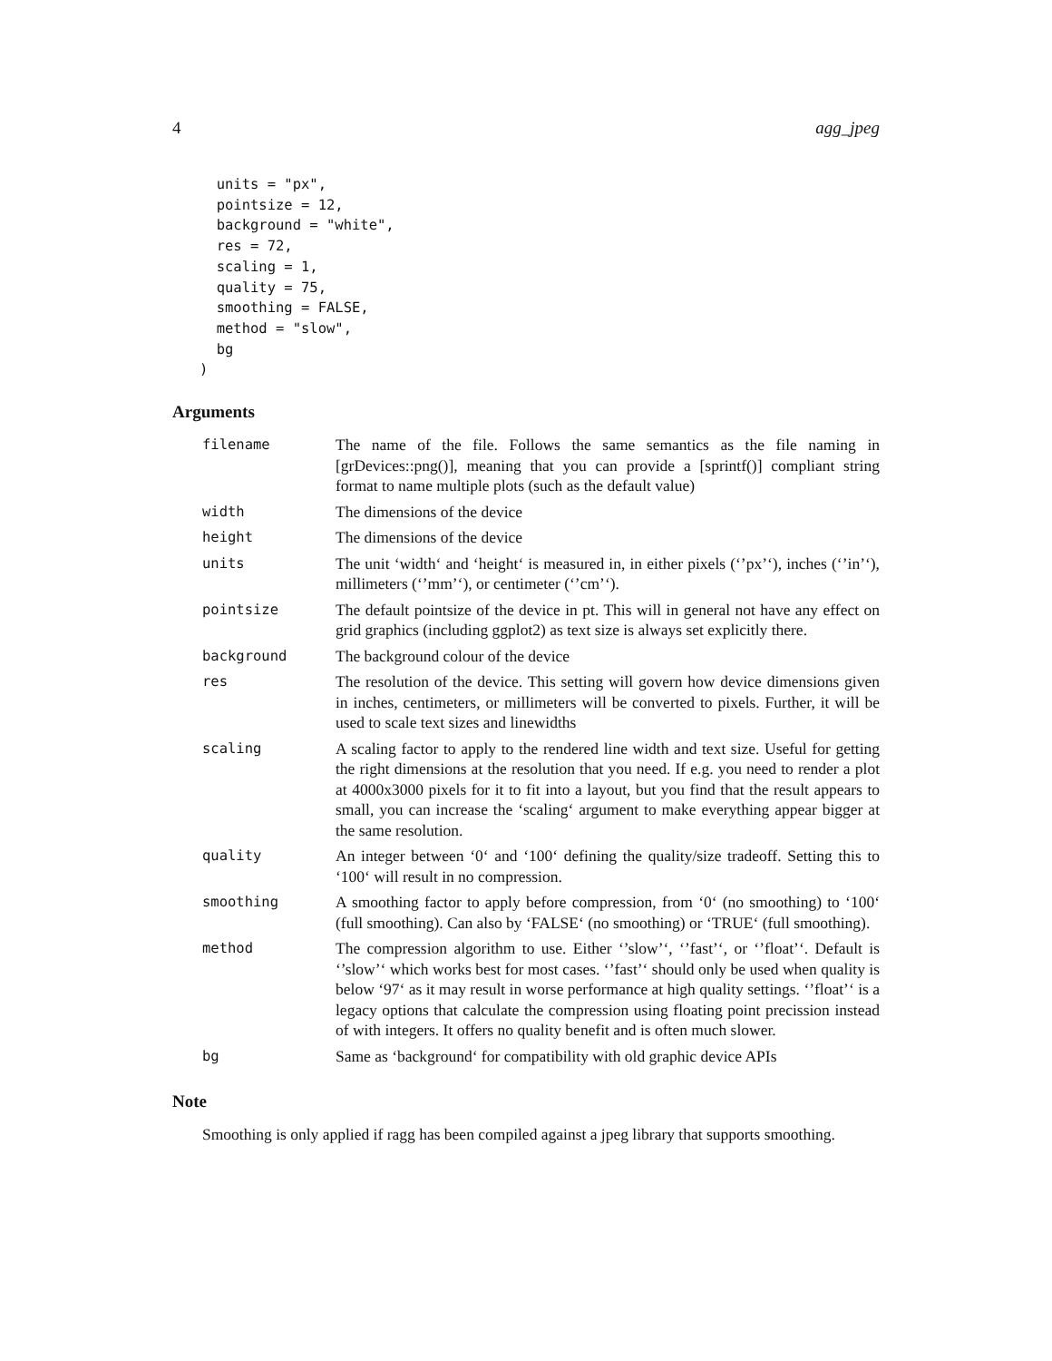4 agg_jpeg
  units = "px",
  pointsize = 12,
  background = "white",
  res = 72,
  scaling = 1,
  quality = 75,
  smoothing = FALSE,
  method = "slow",
  bg
)
Arguments
| filename | The name of the file. Follows the same semantics as the file naming in [grDevices::png()], meaning that you can provide a [sprintf()] compliant string format to name multiple plots (such as the default value) |
| width | The dimensions of the device |
| height | The dimensions of the device |
| units | The unit ‘width‘ and ‘height‘ is measured in, in either pixels (‘’px’‘), inches (‘’in’‘), millimeters (‘’mm’‘), or centimeter (‘’cm’‘). |
| pointsize | The default pointsize of the device in pt. This will in general not have any effect on grid graphics (including ggplot2) as text size is always set explicitly there. |
| background | The background colour of the device |
| res | The resolution of the device. This setting will govern how device dimensions given in inches, centimeters, or millimeters will be converted to pixels. Further, it will be used to scale text sizes and linewidths |
| scaling | A scaling factor to apply to the rendered line width and text size. Useful for getting the right dimensions at the resolution that you need. If e.g. you need to render a plot at 4000x3000 pixels for it to fit into a layout, but you find that the result appears to small, you can increase the ‘scaling‘ argument to make everything appear bigger at the same resolution. |
| quality | An integer between ‘0‘ and ‘100‘ defining the quality/size tradeoff. Setting this to ‘100‘ will result in no compression. |
| smoothing | A smoothing factor to apply before compression, from ‘0‘ (no smoothing) to ‘100‘ (full smoothing). Can also by ‘FALSE‘ (no smoothing) or ‘TRUE‘ (full smoothing). |
| method | The compression algorithm to use. Either ‘’slow’‘, ‘’fast’‘, or ‘’float’‘. Default is ‘’slow’‘ which works best for most cases. ‘’fast’‘ should only be used when quality is below ‘97‘ as it may result in worse performance at high quality settings. ‘’float’‘ is a legacy options that calculate the compression using floating point precission instead of with integers. It offers no quality benefit and is often much slower. |
| bg | Same as ‘background‘ for compatibility with old graphic device APIs |
Note
Smoothing is only applied if ragg has been compiled against a jpeg library that supports smoothing.